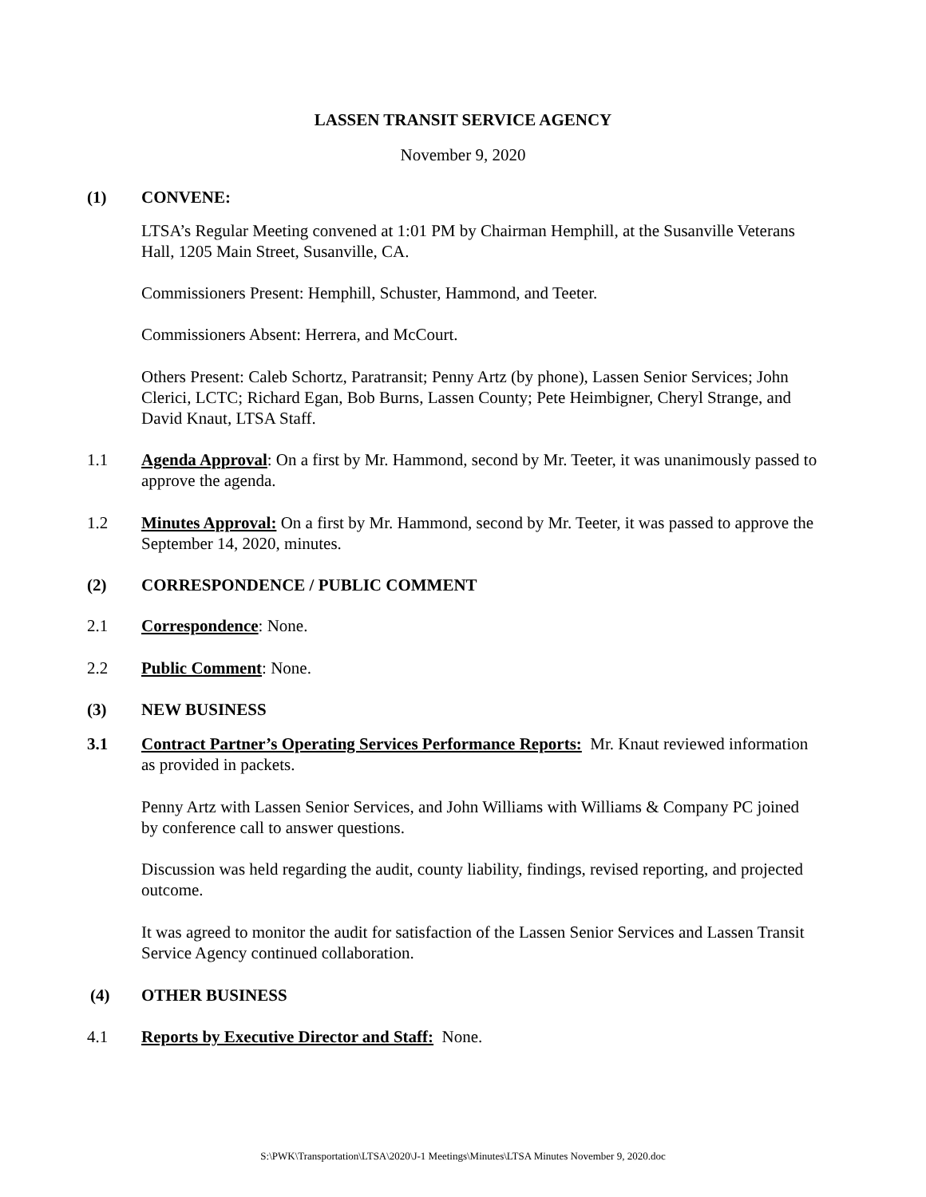LASSEN TRANSIT SERVICE AGENCY
November 9, 2020
(1) CONVENE:
LTSA’s Regular Meeting convened at 1:01 PM by Chairman Hemphill, at the Susanville Veterans Hall, 1205 Main Street, Susanville, CA.
Commissioners Present: Hemphill, Schuster, Hammond, and Teeter.
Commissioners Absent: Herrera, and McCourt.
Others Present: Caleb Schortz, Paratransit; Penny Artz (by phone), Lassen Senior Services; John Clerici, LCTC; Richard Egan, Bob Burns, Lassen County; Pete Heimbigner, Cheryl Strange, and David Knaut, LTSA Staff.
1.1 Agenda Approval: On a first by Mr. Hammond, second by Mr. Teeter, it was unanimously passed to approve the agenda.
1.2 Minutes Approval: On a first by Mr. Hammond, second by Mr. Teeter, it was passed to approve the September 14, 2020, minutes.
(2) CORRESPONDENCE / PUBLIC COMMENT
2.1 Correspondence: None.
2.2 Public Comment: None.
(3) NEW BUSINESS
3.1 Contract Partner’s Operating Services Performance Reports: Mr. Knaut reviewed information as provided in packets.
Penny Artz with Lassen Senior Services, and John Williams with Williams & Company PC joined by conference call to answer questions.
Discussion was held regarding the audit, county liability, findings, revised reporting, and projected outcome.
It was agreed to monitor the audit for satisfaction of the Lassen Senior Services and Lassen Transit Service Agency continued collaboration.
(4) OTHER BUSINESS
4.1 Reports by Executive Director and Staff: None.
S:\PWK\Transportation\LTSA\2020\J-1 Meetings\Minutes\LTSA Minutes November 9, 2020.doc